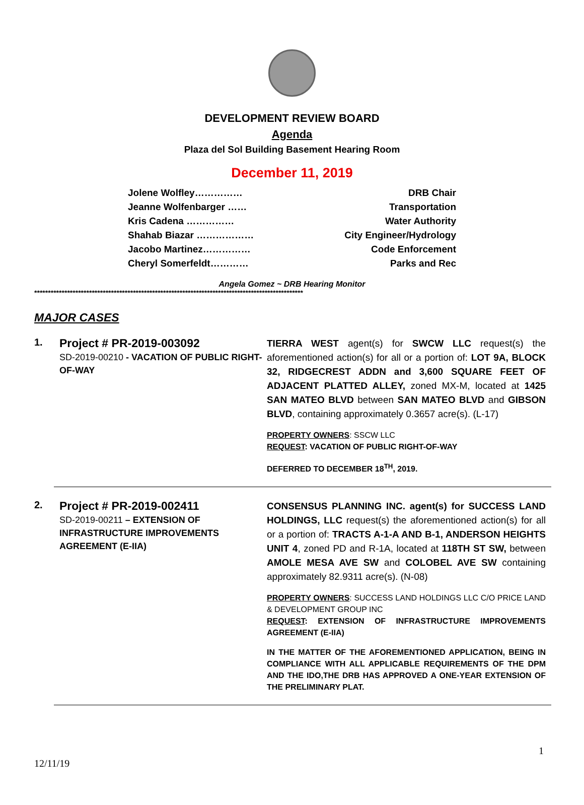DEVELOPMENT REVIEW BOARD
Agenda
Plaza del Sol Building Basement Hearing Room
December 11, 2019
Jolene Wolfley…………… DRB Chair
Jeanne Wolfenbarger …… Transportation
Kris Cadena …………… Water Authority
Shahab Biazar ……………… City Engineer/Hydrology
Jacobo Martinez…………… Code Enforcement
Cheryl Somerfeldt………… Parks and Rec
Angela Gomez ~ DRB Hearing Monitor
**************************************************************************************************
MAJOR CASES
1.
Project # PR-2019-003092
SD-2019-00210 - VACATION OF PUBLIC RIGHT-OF-WAY
TIERRA WEST agent(s) for SWCW LLC request(s) the aforementioned action(s) for all or a portion of: LOT 9A, BLOCK 32, RIDGECREST ADDN and 3,600 SQUARE FEET OF ADJACENT PLATTED ALLEY, zoned MX-M, located at 1425 SAN MATEO BLVD between SAN MATEO BLVD and GIBSON BLVD, containing approximately 0.3657 acre(s). (L-17)
PROPERTY OWNERS: SSCW LLC
REQUEST: VACATION OF PUBLIC RIGHT-OF-WAY
DEFERRED TO DECEMBER 18<sup>TH</sup>, 2019.
2.
Project # PR-2019-002411
SD-2019-00211 – EXTENSION OF INFRASTRUCTURE IMPROVEMENTS AGREEMENT (E-IIA)
CONSENSUS PLANNING INC. agent(s) for SUCCESS LAND HOLDINGS, LLC request(s) the aforementioned action(s) for all or a portion of: TRACTS A-1-A AND B-1, ANDERSON HEIGHTS UNIT 4, zoned PD and R-1A, located at 118TH ST SW, between AMOLE MESA AVE SW and COLOBEL AVE SW containing approximately 82.9311 acre(s). (N-08)
PROPERTY OWNERS: SUCCESS LAND HOLDINGS LLC C/O PRICE LAND & DEVELOPMENT GROUP INC
REQUEST: EXTENSION OF INFRASTRUCTURE IMPROVEMENTS AGREEMENT (E-IIA)
IN THE MATTER OF THE AFOREMENTIONED APPLICATION, BEING IN COMPLIANCE WITH ALL APPLICABLE REQUIREMENTS OF THE DPM AND THE IDO,THE DRB HAS APPROVED A ONE-YEAR EXTENSION OF THE PRELIMINARY PLAT.
1
12/11/19